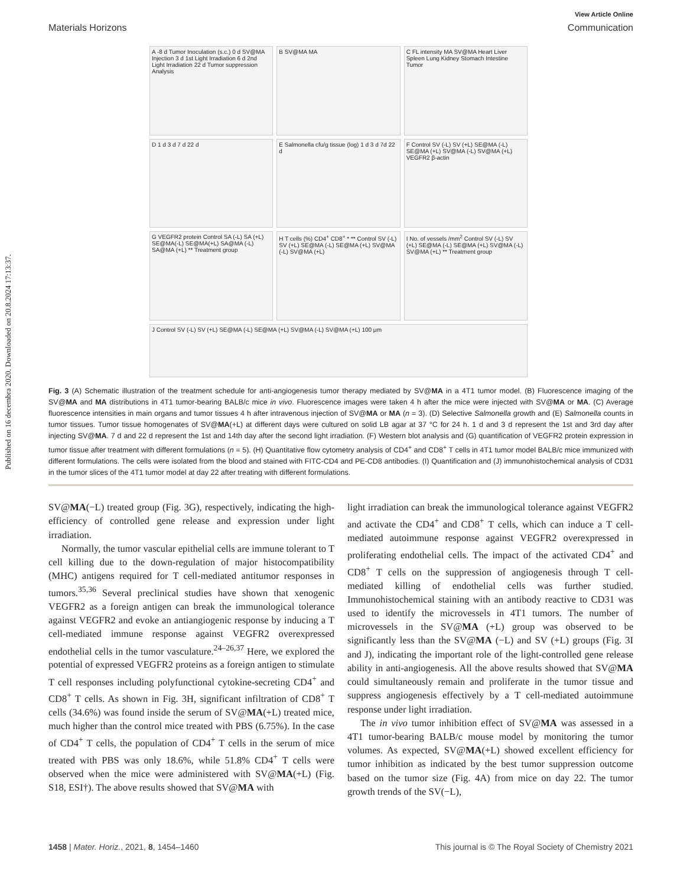Published on 16 decembra 2020. Downloaded on 20.8.2024 17:13:37.
View Article Online
Materials Horizons Communication
A -8 d Tumor Inoculation (s.c.) 0 d SV@MA Injection 3 d 1st Light Irradiation 6 d 2nd Light Irradiation 22 d Tumor suppression Analysis
B SV@MA MA
C FL intensity MA SV@MA Heart Liver Spleen Lung Kidney Stomach Intestine Tumor
D 1 d 3 d 7 d 22 d
E Salmonella cfu/g tissue (log) 1 d 3 d 7d 22 d
F Control SV (-L) SV (+L) SE@MA (-L) SE@MA (+L) SV@MA (-L) SV@MA (+L) VEGFR2 β-actin
G VEGFR2 protein Control SA (-L) SA (+L) SE@MA(-L) SE@MA(+L) SA@MA (-L) SA@MA (+L) ** Treatment group
H T cells (%) CD4<sup>+</sup> CD8<sup>+</sup> * ** Control SV (-L) SV (+L) SE@MA (-L) SE@MA (+L) SV@MA (-L) SV@MA (+L)
I No. of vessels /mm<sup>2</sup> Control SV (-L) SV (+L) SE@MA (-L) SE@MA (+L) SV@MA (-L) SV@MA (+L) ** Treatment group
J Control SV (-L) SV (+L) SE@MA (-L) SE@MA (+L) SV@MA (-L) SV@MA (+L) 100 μm
Fig. 3 (A) Schematic illustration of the treatment schedule for anti-angiogenesis tumor therapy mediated by SV@MA in a 4T1 tumor model. (B) Fluorescence imaging of the SV@MA and MA distributions in 4T1 tumor-bearing BALB/c mice in vivo. Fluorescence images were taken 4 h after the mice were injected with SV@MA or MA. (C) Average fluorescence intensities in main organs and tumor tissues 4 h after intravenous injection of SV@MA or MA (n = 3). (D) Selective Salmonella growth and (E) Salmonella counts in tumor tissues. Tumor tissue homogenates of SV@MA(+L) at different days were cultured on solid LB agar at 37 °C for 24 h. 1 d and 3 d represent the 1st and 3rd day after injecting SV@MA. 7 d and 22 d represent the 1st and 14th day after the second light irradiation. (F) Western blot analysis and (G) quantification of VEGFR2 protein expression in tumor tissue after treatment with different formulations (n = 5). (H) Quantitative flow cytometry analysis of CD4<sup>+</sup> and CD8<sup>+</sup> T cells in 4T1 tumor model BALB/c mice immunized with different formulations. The cells were isolated from the blood and stained with FITC-CD4 and PE-CD8 antibodies. (I) Quantification and (J) immunohistochemical analysis of CD31 in the tumor slices of the 4T1 tumor model at day 22 after treating with different formulations.
SV@MA(−L) treated group (Fig. 3G), respectively, indicating the high-efficiency of controlled gene release and expression under light irradiation.
Normally, the tumor vascular epithelial cells are immune tolerant to T cell killing due to the down-regulation of major histocompatibility (MHC) antigens required for T cell-mediated antitumor responses in tumors.<sup>35,36</sup> Several preclinical studies have shown that xenogenic VEGFR2 as a foreign antigen can break the immunological tolerance against VEGFR2 and evoke an antiangiogenic response by inducing a T cell-mediated immune response against VEGFR2 overexpressed endothelial cells in the tumor vasculature.<sup>24–26,37</sup> Here, we explored the potential of expressed VEGFR2 proteins as a foreign antigen to stimulate T cell responses including polyfunctional cytokine-secreting CD4<sup>+</sup> and CD8<sup>+</sup> T cells. As shown in Fig. 3H, significant infiltration of CD8<sup>+</sup> T cells (34.6%) was found inside the serum of SV@MA(+L) treated mice, much higher than the control mice treated with PBS (6.75%). In the case of CD4<sup>+</sup> T cells, the population of CD4<sup>+</sup> T cells in the serum of mice treated with PBS was only 18.6%, while 51.8% CD4<sup>+</sup> T cells were observed when the mice were administered with SV@MA(+L) (Fig. S18, ESI†). The above results showed that SV@MA with
light irradiation can break the immunological tolerance against VEGFR2 and activate the CD4<sup>+</sup> and CD8<sup>+</sup> T cells, which can induce a T cell-mediated autoimmune response against VEGFR2 overexpressed in proliferating endothelial cells. The impact of the activated CD4<sup>+</sup> and CD8<sup>+</sup> T cells on the suppression of angiogenesis through T cell-mediated killing of endothelial cells was further studied. Immunohistochemical staining with an antibody reactive to CD31 was used to identify the microvessels in 4T1 tumors. The number of microvessels in the SV@MA (+L) group was observed to be significantly less than the SV@MA (−L) and SV (+L) groups (Fig. 3I and J), indicating the important role of the light-controlled gene release ability in anti-angiogenesis. All the above results showed that SV@MA could simultaneously remain and proliferate in the tumor tissue and suppress angiogenesis effectively by a T cell-mediated autoimmune response under light irradiation.
The in vivo tumor inhibition effect of SV@MA was assessed in a 4T1 tumor-bearing BALB/c mouse model by monitoring the tumor volumes. As expected, SV@MA(+L) showed excellent efficiency for tumor inhibition as indicated by the best tumor suppression outcome based on the tumor size (Fig. 4A) from mice on day 22. The tumor growth trends of the SV(−L),
1458 | Mater. Horiz., 2021, 8, 1454–1460 This journal is © The Royal Society of Chemistry 2021